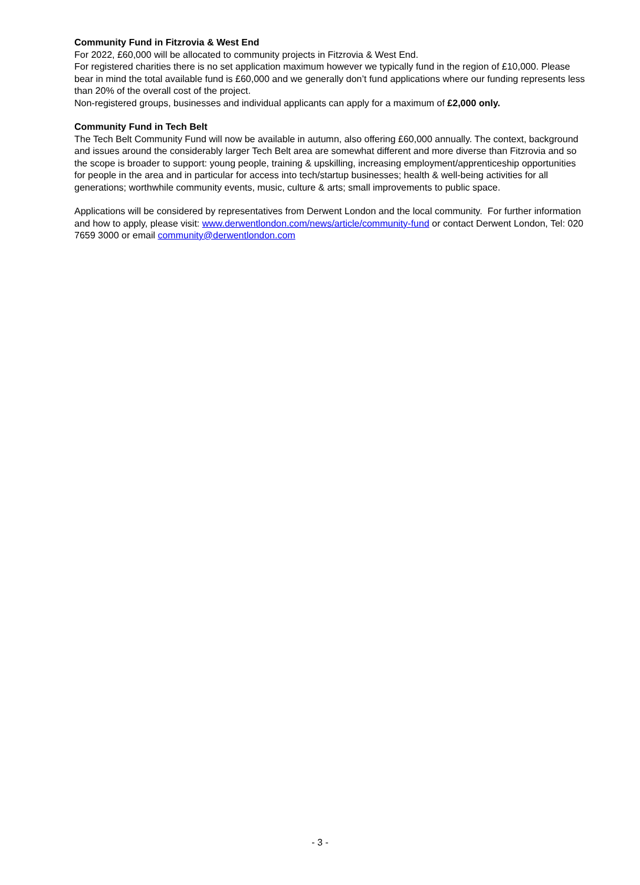Community Fund in Fitzrovia & West End
For 2022, £60,000 will be allocated to community projects in Fitzrovia & West End.
For registered charities there is no set application maximum however we typically fund in the region of £10,000. Please bear in mind the total available fund is £60,000 and we generally don’t fund applications where our funding represents less than 20% of the overall cost of the project.
Non-registered groups, businesses and individual applicants can apply for a maximum of £2,000 only.
Community Fund in Tech Belt
The Tech Belt Community Fund will now be available in autumn, also offering £60,000 annually. The context, background and issues around the considerably larger Tech Belt area are somewhat different and more diverse than Fitzrovia and so the scope is broader to support: young people, training & upskilling, increasing employment/apprenticeship opportunities for people in the area and in particular for access into tech/startup businesses; health & well-being activities for all generations; worthwhile community events, music, culture & arts; small improvements to public space.
Applications will be considered by representatives from Derwent London and the local community. For further information and how to apply, please visit: www.derwentlondon.com/news/article/community-fund or contact Derwent London, Tel: 020 7659 3000 or email community@derwentlondon.com
- 3 -